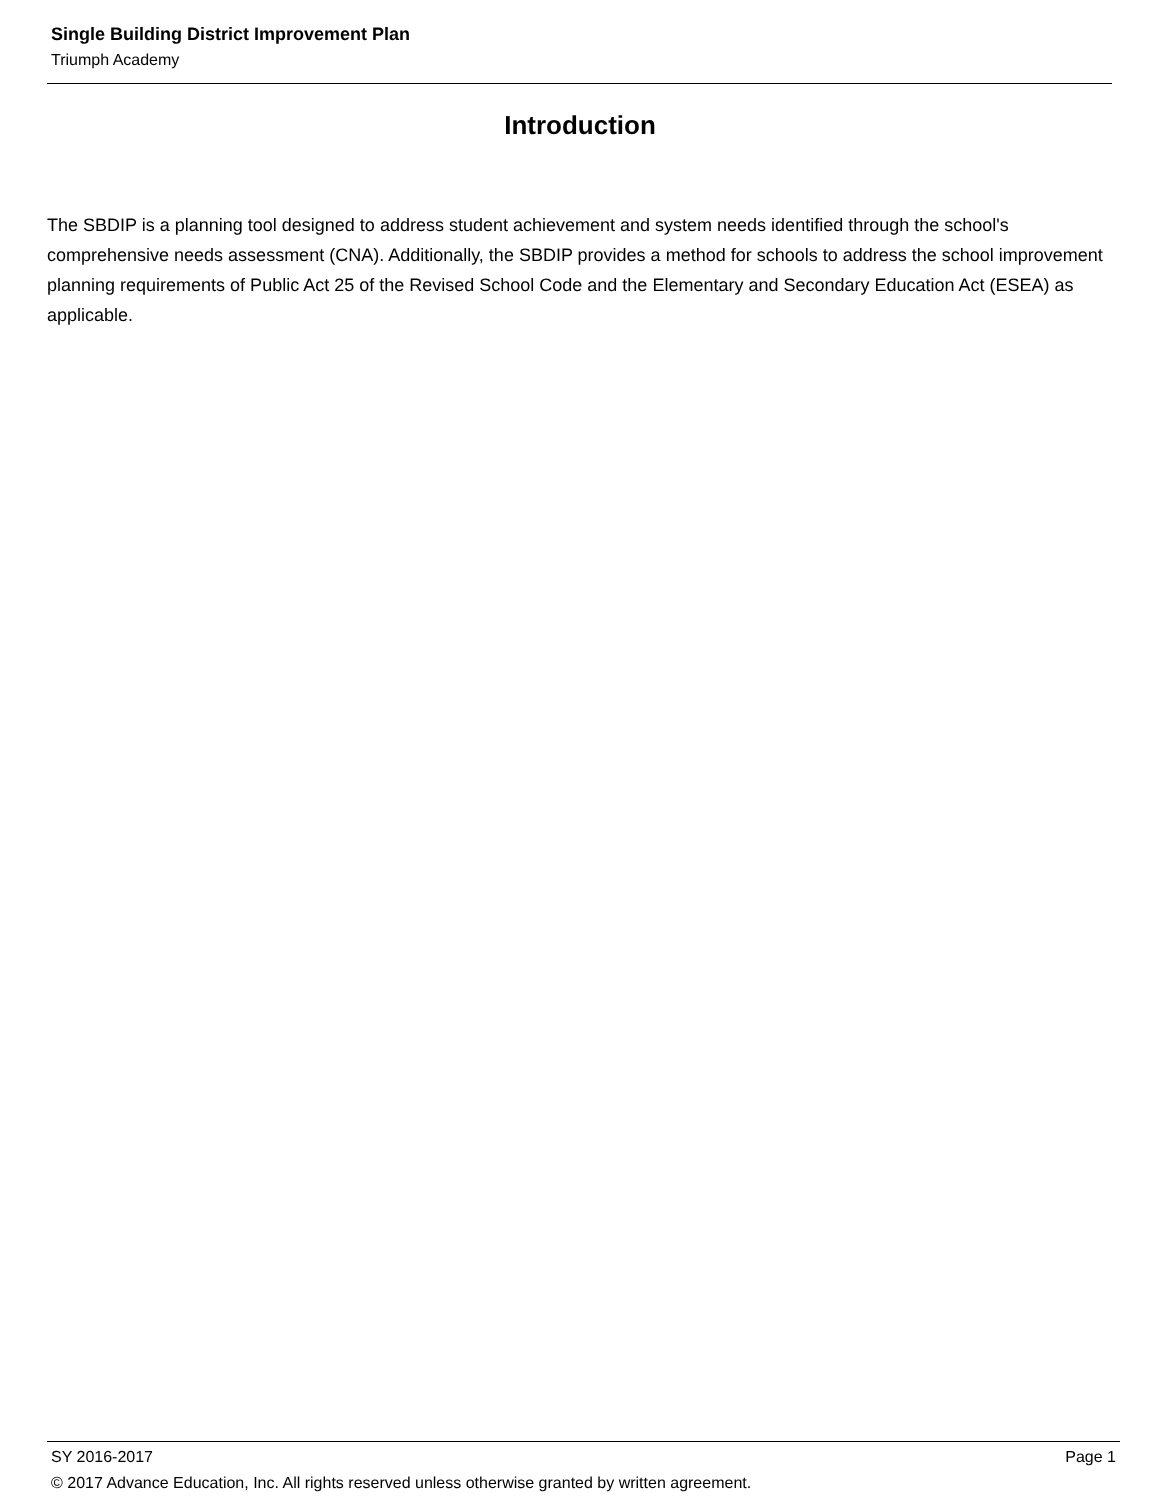Single Building District Improvement Plan
Triumph Academy
Introduction
The SBDIP is a planning tool designed to address student achievement and system needs identified through the school's comprehensive needs assessment (CNA). Additionally, the SBDIP provides a method for schools to address the school improvement planning requirements of Public Act 25 of the Revised School Code and the Elementary and Secondary Education Act (ESEA) as applicable.
SY 2016-2017 Page 1
© 2017 Advance Education, Inc. All rights reserved unless otherwise granted by written agreement.